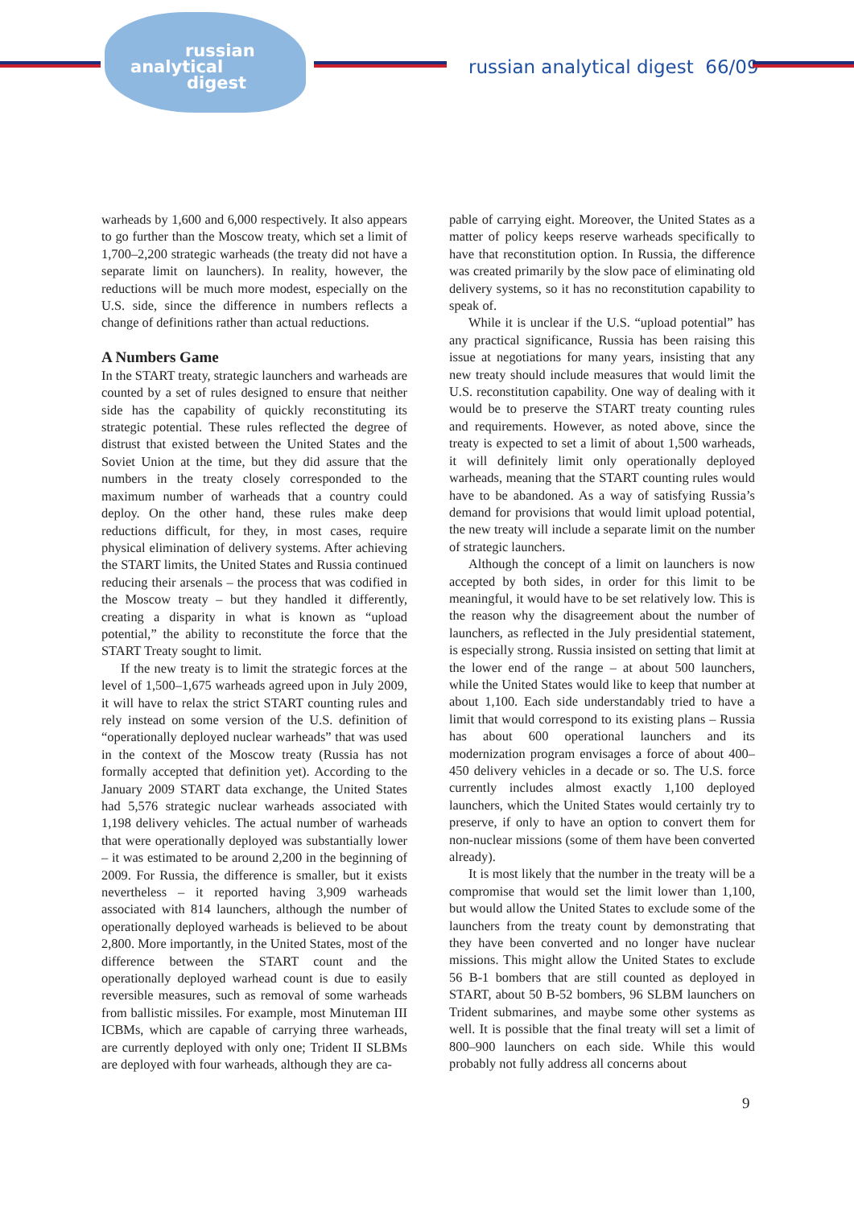russian
analytical
digest
russian analytical digest 66/09
warheads by 1,600 and 6,000 respectively. It also appears to go further than the Moscow treaty, which set a limit of 1,700–2,200 strategic warheads (the treaty did not have a separate limit on launchers). In reality, however, the reductions will be much more modest, especially on the U.S. side, since the difference in numbers reflects a change of definitions rather than actual reductions.
A Numbers Game
In the START treaty, strategic launchers and warheads are counted by a set of rules designed to ensure that neither side has the capability of quickly reconstituting its strategic potential. These rules reflected the degree of distrust that existed between the United States and the Soviet Union at the time, but they did assure that the numbers in the treaty closely corresponded to the maximum number of warheads that a country could deploy. On the other hand, these rules make deep reductions difficult, for they, in most cases, require physical elimination of delivery systems. After achieving the START limits, the United States and Russia continued reducing their arsenals – the process that was codified in the Moscow treaty – but they handled it differently, creating a disparity in what is known as “upload potential,” the ability to reconstitute the force that the START Treaty sought to limit.
If the new treaty is to limit the strategic forces at the level of 1,500–1,675 warheads agreed upon in July 2009, it will have to relax the strict START counting rules and rely instead on some version of the U.S. definition of “operationally deployed nuclear warheads” that was used in the context of the Moscow treaty (Russia has not formally accepted that definition yet). According to the January 2009 START data exchange, the United States had 5,576 strategic nuclear warheads associated with 1,198 delivery vehicles. The actual number of warheads that were operationally deployed was substantially lower – it was estimated to be around 2,200 in the beginning of 2009. For Russia, the difference is smaller, but it exists nevertheless – it reported having 3,909 warheads associated with 814 launchers, although the number of operationally deployed warheads is believed to be about 2,800. More importantly, in the United States, most of the difference between the START count and the operationally deployed warhead count is due to easily reversible measures, such as removal of some warheads from ballistic missiles. For example, most Minuteman III ICBMs, which are capable of carrying three warheads, are currently deployed with only one; Trident II SLBMs are deployed with four warheads, although they are ca-
pable of carrying eight. Moreover, the United States as a matter of policy keeps reserve warheads specifically to have that reconstitution option. In Russia, the difference was created primarily by the slow pace of eliminating old delivery systems, so it has no reconstitution capability to speak of.
While it is unclear if the U.S. “upload potential” has any practical significance, Russia has been raising this issue at negotiations for many years, insisting that any new treaty should include measures that would limit the U.S. reconstitution capability. One way of dealing with it would be to preserve the START treaty counting rules and requirements. However, as noted above, since the treaty is expected to set a limit of about 1,500 warheads, it will definitely limit only operationally deployed warheads, meaning that the START counting rules would have to be abandoned. As a way of satisfying Russia’s demand for provisions that would limit upload potential, the new treaty will include a separate limit on the number of strategic launchers.
Although the concept of a limit on launchers is now accepted by both sides, in order for this limit to be meaningful, it would have to be set relatively low. This is the reason why the disagreement about the number of launchers, as reflected in the July presidential statement, is especially strong. Russia insisted on setting that limit at the lower end of the range – at about 500 launchers, while the United States would like to keep that number at about 1,100. Each side understandably tried to have a limit that would correspond to its existing plans – Russia has about 600 operational launchers and its modernization program envisages a force of about 400–450 delivery vehicles in a decade or so. The U.S. force currently includes almost exactly 1,100 deployed launchers, which the United States would certainly try to preserve, if only to have an option to convert them for non-nuclear missions (some of them have been converted already).
It is most likely that the number in the treaty will be a compromise that would set the limit lower than 1,100, but would allow the United States to exclude some of the launchers from the treaty count by demonstrating that they have been converted and no longer have nuclear missions. This might allow the United States to exclude 56 B-1 bombers that are still counted as deployed in START, about 50 B-52 bombers, 96 SLBM launchers on Trident submarines, and maybe some other systems as well. It is possible that the final treaty will set a limit of 800–900 launchers on each side. While this would probably not fully address all concerns about
9